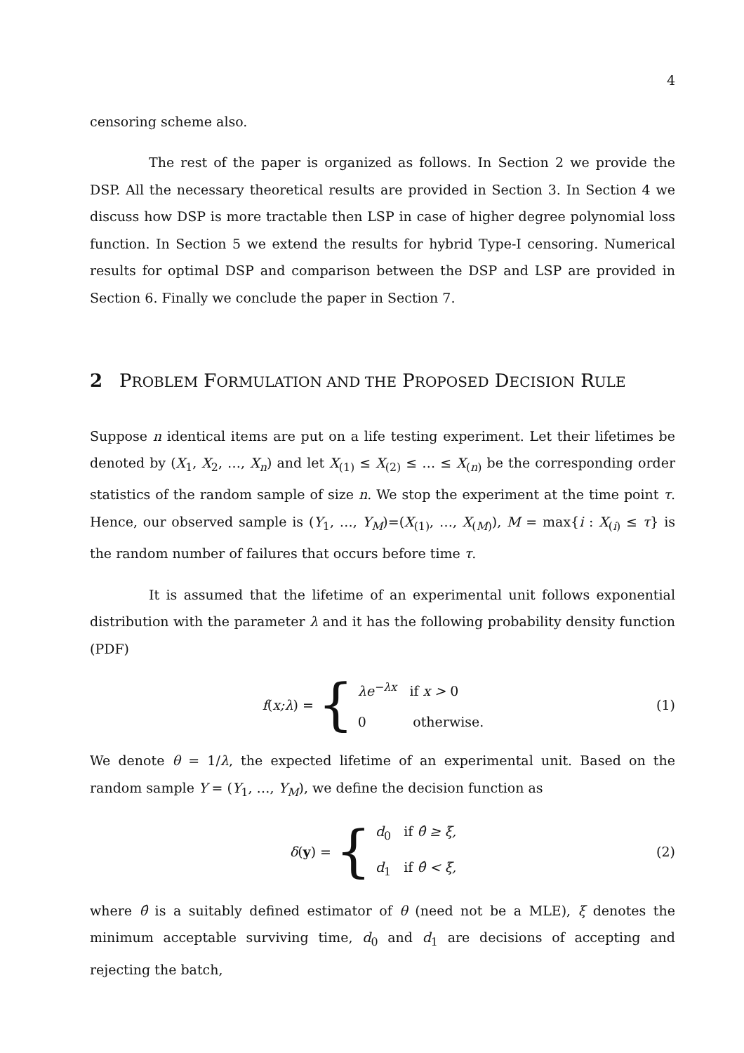4
censoring scheme also.
The rest of the paper is organized as follows. In Section 2 we provide the DSP. All the necessary theoretical results are provided in Section 3. In Section 4 we discuss how DSP is more tractable then LSP in case of higher degree polynomial loss function. In Section 5 we extend the results for hybrid Type-I censoring. Numerical results for optimal DSP and comparison between the DSP and LSP are provided in Section 6. Finally we conclude the paper in Section 7.
2 PROBLEM FORMULATION AND THE PROPOSED DECISION RULE
Suppose n identical items are put on a life testing experiment. Let their lifetimes be denoted by (X<sub>1</sub>, X<sub>2</sub>, …, X<sub>n</sub>) and let X<sub>(1)</sub> ≤ X<sub>(2)</sub> ≤ … ≤ X<sub>(n)</sub> be the corresponding order statistics of the random sample of size n. We stop the experiment at the time point τ. Hence, our observed sample is (Y<sub>1</sub>, …, Y<sub>M</sub>)=(X<sub>(1)</sub>, …, X<sub>(M)</sub>), M = max{i : X<sub>(i)</sub> ≤ τ} is the random number of failures that occurs before time τ.
It is assumed that the lifetime of an experimental unit follows exponential distribution with the parameter λ and it has the following probability density function (PDF)
f (x;λ) = {
λe<sup>−λx</sup> if x > 0
0 otherwise.
(1)
We denote θ = 1/λ, the expected lifetime of an experimental unit. Based on the random sample Y = (Y<sub>1</sub>, …, Y<sub>M</sub>), we define the decision function as
δ (y) = {
d<sub>0</sub> if θ̂ ≥ ξ,
d<sub>1</sub> if θ̂ < ξ,
(2)
where θ̂ is a suitably defined estimator of θ (need not be a MLE), ξ denotes the minimum acceptable surviving time, d<sub>0</sub> and d<sub>1</sub> are decisions of accepting and rejecting the batch,